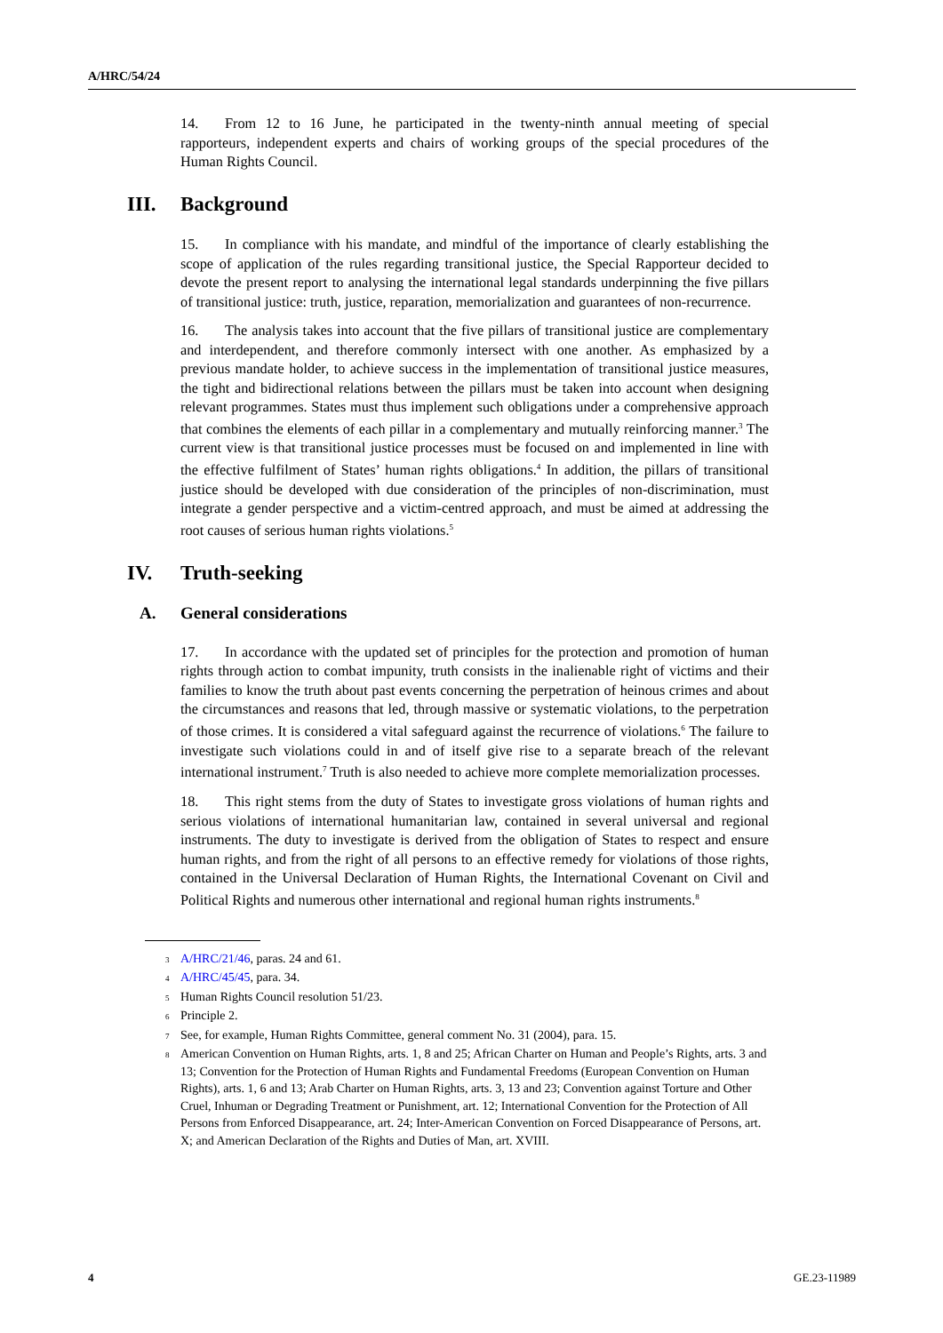A/HRC/54/24
14. From 12 to 16 June, he participated in the twenty-ninth annual meeting of special rapporteurs, independent experts and chairs of working groups of the special procedures of the Human Rights Council.
III. Background
15. In compliance with his mandate, and mindful of the importance of clearly establishing the scope of application of the rules regarding transitional justice, the Special Rapporteur decided to devote the present report to analysing the international legal standards underpinning the five pillars of transitional justice: truth, justice, reparation, memorialization and guarantees of non-recurrence.
16. The analysis takes into account that the five pillars of transitional justice are complementary and interdependent, and therefore commonly intersect with one another. As emphasized by a previous mandate holder, to achieve success in the implementation of transitional justice measures, the tight and bidirectional relations between the pillars must be taken into account when designing relevant programmes. States must thus implement such obligations under a comprehensive approach that combines the elements of each pillar in a complementary and mutually reinforcing manner.<sup>3</sup> The current view is that transitional justice processes must be focused on and implemented in line with the effective fulfilment of States’ human rights obligations.<sup>4</sup> In addition, the pillars of transitional justice should be developed with due consideration of the principles of non-discrimination, must integrate a gender perspective and a victim-centred approach, and must be aimed at addressing the root causes of serious human rights violations.<sup>5</sup>
IV. Truth-seeking
A. General considerations
17. In accordance with the updated set of principles for the protection and promotion of human rights through action to combat impunity, truth consists in the inalienable right of victims and their families to know the truth about past events concerning the perpetration of heinous crimes and about the circumstances and reasons that led, through massive or systematic violations, to the perpetration of those crimes. It is considered a vital safeguard against the recurrence of violations.<sup>6</sup> The failure to investigate such violations could in and of itself give rise to a separate breach of the relevant international instrument.<sup>7</sup> Truth is also needed to achieve more complete memorialization processes.
18. This right stems from the duty of States to investigate gross violations of human rights and serious violations of international humanitarian law, contained in several universal and regional instruments. The duty to investigate is derived from the obligation of States to respect and ensure human rights, and from the right of all persons to an effective remedy for violations of those rights, contained in the Universal Declaration of Human Rights, the International Covenant on Civil and Political Rights and numerous other international and regional human rights instruments.<sup>8</sup>
<sup>3</sup>
A/HRC/21/46, paras. 24 and 61.
<sup>4</sup>
A/HRC/45/45, para. 34.
<sup>5</sup>
Human Rights Council resolution 51/23.
<sup>6</sup>
Principle 2.
<sup>7</sup>
See, for example, Human Rights Committee, general comment No. 31 (2004), para. 15.
<sup>8</sup>
American Convention on Human Rights, arts. 1, 8 and 25; African Charter on Human and People’s Rights, arts. 3 and 13; Convention for the Protection of Human Rights and Fundamental Freedoms (European Convention on Human Rights), arts. 1, 6 and 13; Arab Charter on Human Rights, arts. 3, 13 and 23; Convention against Torture and Other Cruel, Inhuman or Degrading Treatment or Punishment, art. 12; International Convention for the Protection of All Persons from Enforced Disappearance, art. 24; Inter-American Convention on Forced Disappearance of Persons, art. X; and American Declaration of the Rights and Duties of Man, art. XVIII.
4 GE.23-11989